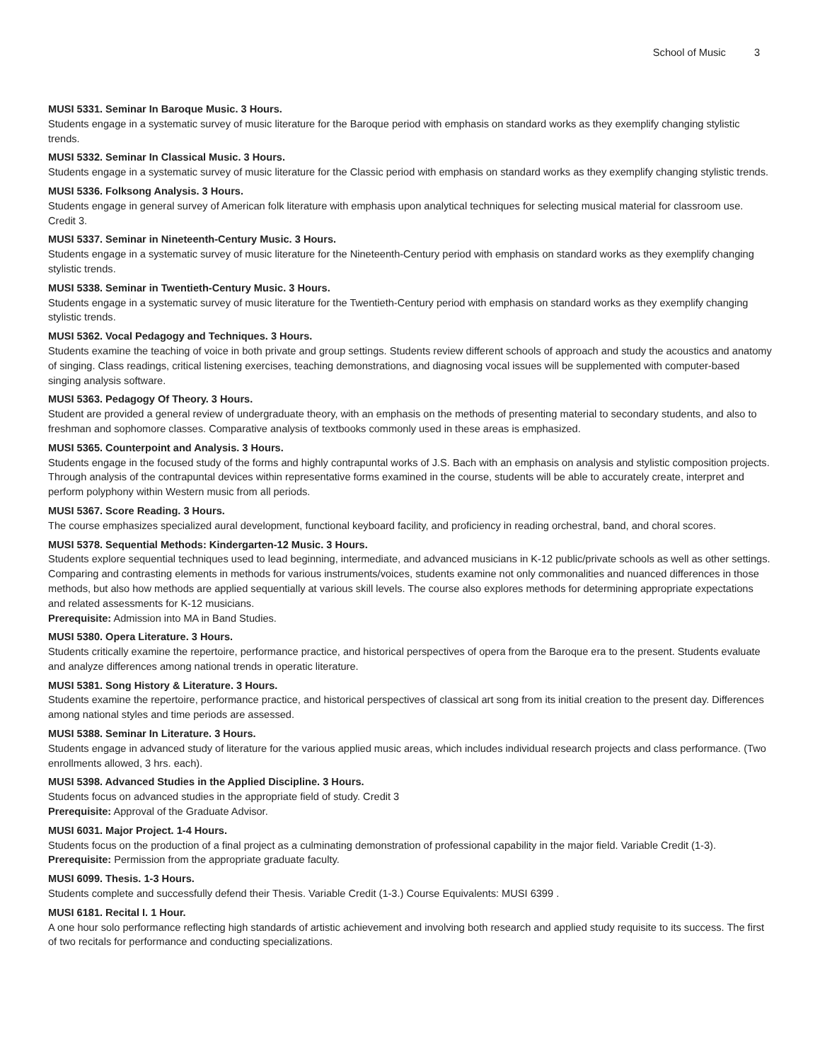School of Music 3
MUSI 5331. Seminar In Baroque Music. 3 Hours.
Students engage in a systematic survey of music literature for the Baroque period with emphasis on standard works as they exemplify changing stylistic trends.
MUSI 5332. Seminar In Classical Music. 3 Hours.
Students engage in a systematic survey of music literature for the Classic period with emphasis on standard works as they exemplify changing stylistic trends.
MUSI 5336. Folksong Analysis. 3 Hours.
Students engage in general survey of American folk literature with emphasis upon analytical techniques for selecting musical material for classroom use. Credit 3.
MUSI 5337. Seminar in Nineteenth-Century Music. 3 Hours.
Students engage in a systematic survey of music literature for the Nineteenth-Century period with emphasis on standard works as they exemplify changing stylistic trends.
MUSI 5338. Seminar in Twentieth-Century Music. 3 Hours.
Students engage in a systematic survey of music literature for the Twentieth-Century period with emphasis on standard works as they exemplify changing stylistic trends.
MUSI 5362. Vocal Pedagogy and Techniques. 3 Hours.
Students examine the teaching of voice in both private and group settings. Students review different schools of approach and study the acoustics and anatomy of singing. Class readings, critical listening exercises, teaching demonstrations, and diagnosing vocal issues will be supplemented with computer-based singing analysis software.
MUSI 5363. Pedagogy Of Theory. 3 Hours.
Student are provided a general review of undergraduate theory, with an emphasis on the methods of presenting material to secondary students, and also to freshman and sophomore classes. Comparative analysis of textbooks commonly used in these areas is emphasized.
MUSI 5365. Counterpoint and Analysis. 3 Hours.
Students engage in the focused study of the forms and highly contrapuntal works of J.S. Bach with an emphasis on analysis and stylistic composition projects. Through analysis of the contrapuntal devices within representative forms examined in the course, students will be able to accurately create, interpret and perform polyphony within Western music from all periods.
MUSI 5367. Score Reading. 3 Hours.
The course emphasizes specialized aural development, functional keyboard facility, and proficiency in reading orchestral, band, and choral scores.
MUSI 5378. Sequential Methods: Kindergarten-12 Music. 3 Hours.
Students explore sequential techniques used to lead beginning, intermediate, and advanced musicians in K-12 public/private schools as well as other settings. Comparing and contrasting elements in methods for various instruments/voices, students examine not only commonalities and nuanced differences in those methods, but also how methods are applied sequentially at various skill levels. The course also explores methods for determining appropriate expectations and related assessments for K-12 musicians.
Prerequisite: Admission into MA in Band Studies.
MUSI 5380. Opera Literature. 3 Hours.
Students critically examine the repertoire, performance practice, and historical perspectives of opera from the Baroque era to the present. Students evaluate and analyze differences among national trends in operatic literature.
MUSI 5381. Song History & Literature. 3 Hours.
Students examine the repertoire, performance practice, and historical perspectives of classical art song from its initial creation to the present day. Differences among national styles and time periods are assessed.
MUSI 5388. Seminar In Literature. 3 Hours.
Students engage in advanced study of literature for the various applied music areas, which includes individual research projects and class performance. (Two enrollments allowed, 3 hrs. each).
MUSI 5398. Advanced Studies in the Applied Discipline. 3 Hours.
Students focus on advanced studies in the appropriate field of study. Credit 3
Prerequisite: Approval of the Graduate Advisor.
MUSI 6031. Major Project. 1-4 Hours.
Students focus on the production of a final project as a culminating demonstration of professional capability in the major field. Variable Credit (1-3).
Prerequisite: Permission from the appropriate graduate faculty.
MUSI 6099. Thesis. 1-3 Hours.
Students complete and successfully defend their Thesis. Variable Credit (1-3.) Course Equivalents: MUSI 6399 .
MUSI 6181. Recital I. 1 Hour.
A one hour solo performance reflecting high standards of artistic achievement and involving both research and applied study requisite to its success. The first of two recitals for performance and conducting specializations.